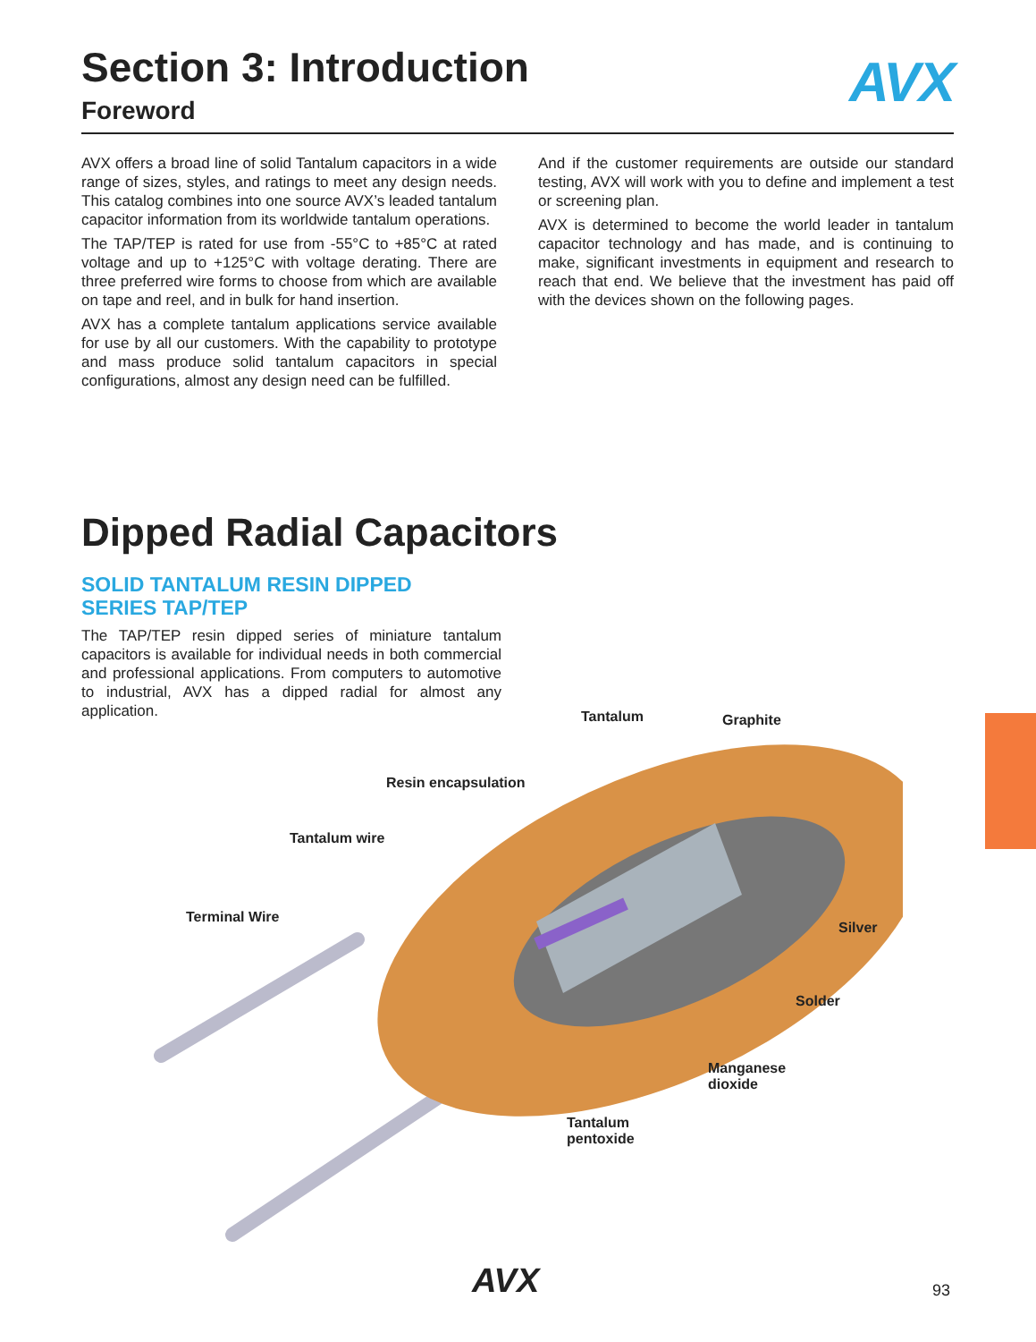Section 3: Introduction
Foreword
AVX
AVX offers a broad line of solid Tantalum capacitors in a wide range of sizes, styles, and ratings to meet any design needs. This catalog combines into one source AVX’s leaded tantalum capacitor information from its worldwide tantalum operations.
The TAP/TEP is rated for use from -55°C to +85°C at rated voltage and up to +125°C with voltage derating. There are three preferred wire forms to choose from which are available on tape and reel, and in bulk for hand insertion.
AVX has a complete tantalum applications service available for use by all our customers. With the capability to prototype and mass produce solid tantalum capacitors in special configurations, almost any design need can be fulfilled.
And if the customer requirements are outside our standard testing, AVX will work with you to define and implement a test or screening plan.
AVX is determined to become the world leader in tantalum capacitor technology and has made, and is continuing to make, significant investments in equipment and research to reach that end. We believe that the investment has paid off with the devices shown on the following pages.
Dipped Radial Capacitors
SOLID TANTALUM RESIN DIPPED
SERIES TAP/TEP
The TAP/TEP resin dipped series of miniature tantalum capacitors is available for individual needs in both commercial and professional applications. From computers to automotive to industrial, AVX has a dipped radial for almost any application.
Tantalum Graphite
Resin encapsulation
Tantalum wire
Terminal Wire
Silver
Solder
Manganese
dioxide
Tantalum
pentoxide
AVX 93